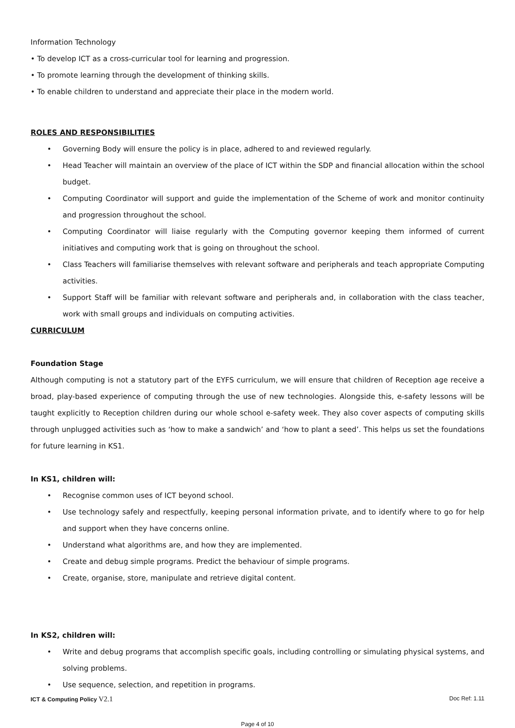Information Technology
• To develop ICT as a cross-curricular tool for learning and progression.
• To promote learning through the development of thinking skills.
• To enable children to understand and appreciate their place in the modern world.
ROLES AND RESPONSIBILITIES
• Governing Body will ensure the policy is in place, adhered to and reviewed regularly.
• Head Teacher will maintain an overview of the place of ICT within the SDP and financial allocation within the school budget.
• Computing Coordinator will support and guide the implementation of the Scheme of work and monitor continuity and progression throughout the school.
• Computing Coordinator will liaise regularly with the Computing governor keeping them informed of current initiatives and computing work that is going on throughout the school.
• Class Teachers will familiarise themselves with relevant software and peripherals and teach appropriate Computing activities.
• Support Staff will be familiar with relevant software and peripherals and, in collaboration with the class teacher, work with small groups and individuals on computing activities.
CURRICULUM
Foundation Stage
Although computing is not a statutory part of the EYFS curriculum, we will ensure that children of Reception age receive a broad, play-based experience of computing through the use of new technologies. Alongside this, e-safety lessons will be taught explicitly to Reception children during our whole school e-safety week. They also cover aspects of computing skills through unplugged activities such as ‘how to make a sandwich’ and ‘how to plant a seed’. This helps us set the foundations for future learning in KS1.
In KS1, children will:
• Recognise common uses of ICT beyond school.
• Use technology safely and respectfully, keeping personal information private, and to identify where to go for help and support when they have concerns online.
• Understand what algorithms are, and how they are implemented.
• Create and debug simple programs. Predict the behaviour of simple programs.
• Create, organise, store, manipulate and retrieve digital content.
In KS2, children will:
• Write and debug programs that accomplish specific goals, including controlling or simulating physical systems, and solving problems.
• Use sequence, selection, and repetition in programs.
ICT & Computing Policy V2.1 Doc Ref: 1.11
Page 4 of 10